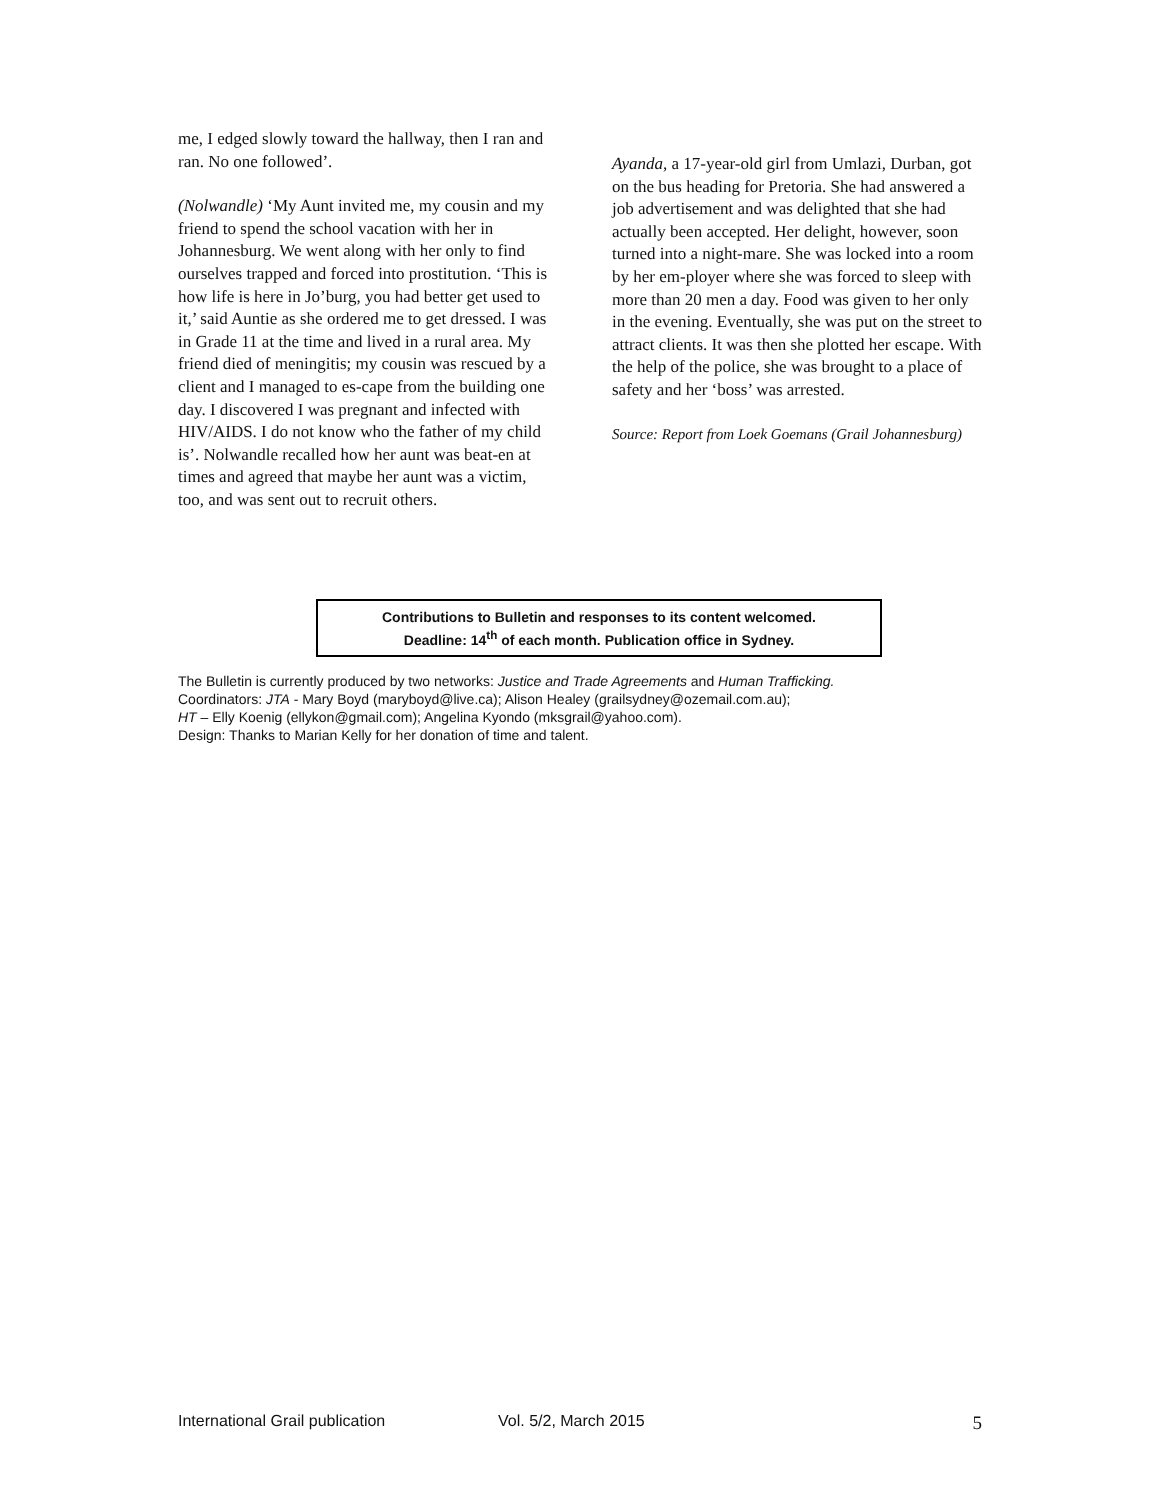me, I edged slowly toward the hallway, then I ran and ran. No one followed’.
(Nolwandle) ‘My Aunt invited me, my cousin and my friend to spend the school vacation with her in Johannesburg. We went along with her only to find ourselves trapped and forced into prostitution. ‘This is how life is here in Jo’burg, you had better get used to it,’ said Auntie as she ordered me to get dressed. I was in Grade 11 at the time and lived in a rural area. My friend died of meningitis; my cousin was rescued by a client and I managed to es-cape from the building one day. I discovered I was pregnant and infected with HIV/AIDS. I do not know who the father of my child is’. Nolwandle recalled how her aunt was beat-en at times and agreed that maybe her aunt was a victim, too, and was sent out to recruit others.
Ayanda, a 17-year-old girl from Umlazi, Durban, got on the bus heading for Pretoria. She had answered a job advertisement and was delighted that she had actually been accepted. Her delight, however, soon turned into a night-mare. She was locked into a room by her em-ployer where she was forced to sleep with more than 20 men a day. Food was given to her only in the evening. Eventually, she was put on the street to attract clients. It was then she plotted her escape. With the help of the police, she was brought to a place of safety and her ‘boss’ was arrested.
Source: Report from Loek Goemans (Grail Johannesburg)
Contributions to Bulletin and responses to its content welcomed.
Deadline: 14<sup>th</sup> of each month. Publication office in Sydney.
The Bulletin is currently produced by two networks: Justice and Trade Agreements and Human Trafficking.
Coordinators: JTA - Mary Boyd (maryboyd@live.ca); Alison Healey (grailsydney@ozemail.com.au);
HT – Elly Koenig (ellykon@gmail.com); Angelina Kyondo (mksgrail@yahoo.com).
Design: Thanks to Marian Kelly for her donation of time and talent.
International Grail publication Vol. 5/2, March 2015 5